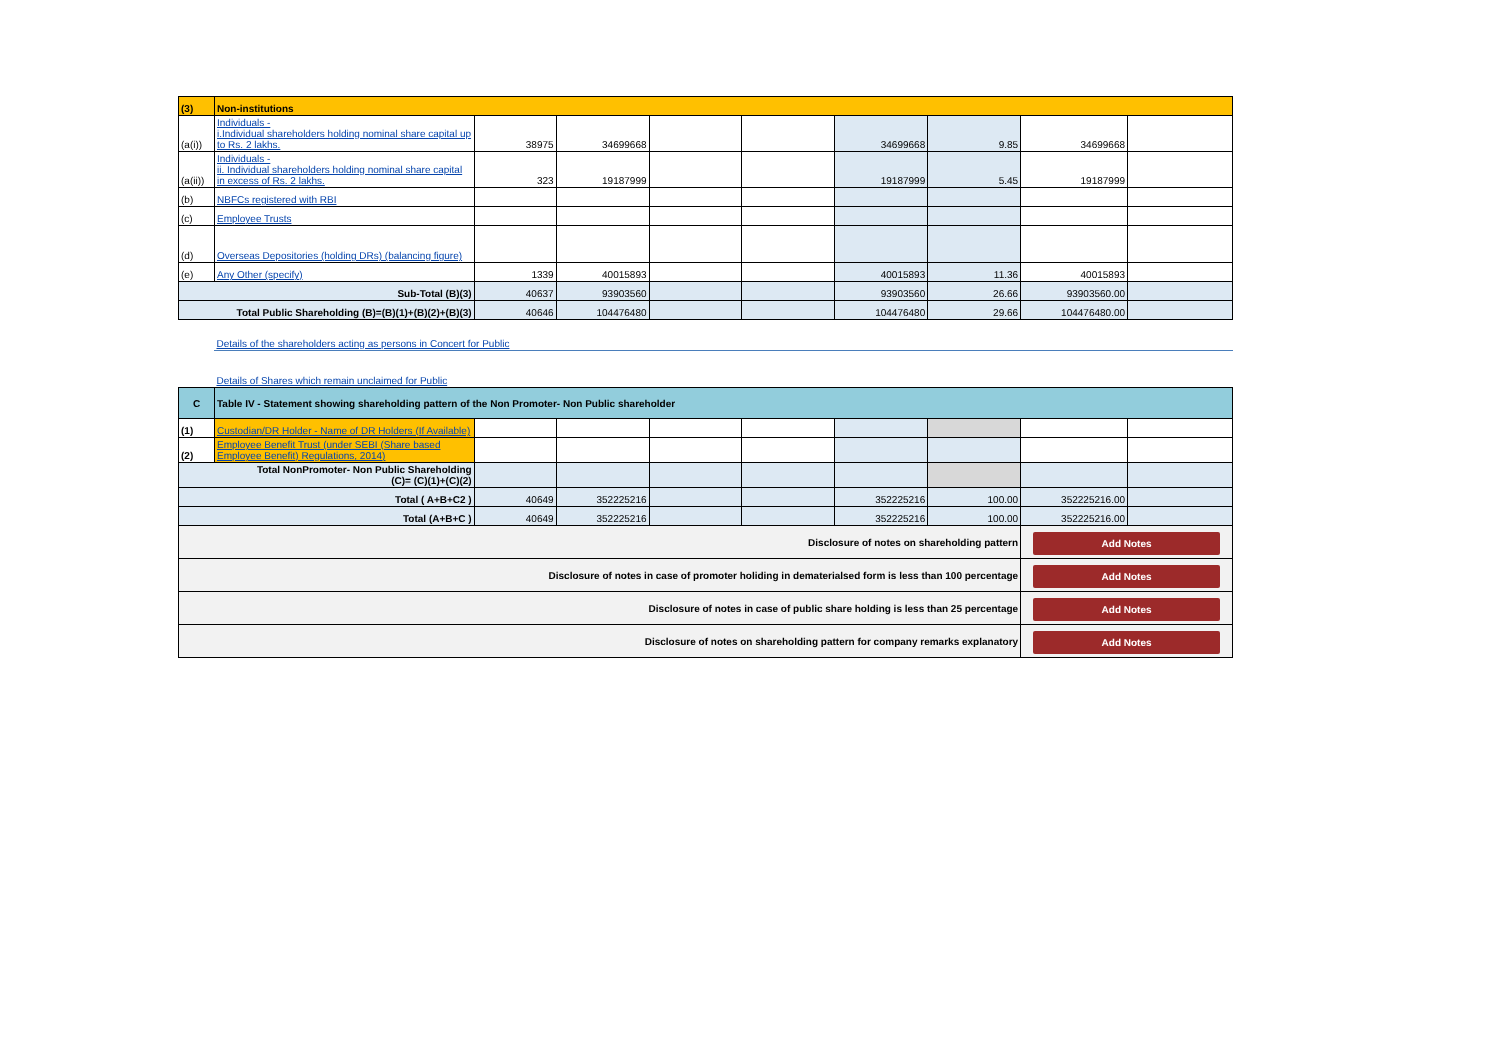| (3) | Non-institutions | | | | | | | | |
| (a(i)) | Individuals - i.Individual shareholders holding nominal share capital up to Rs. 2 lakhs. | 38975 | 34699668 | | | 34699668 | 9.85 | 34699668 | |
| (a(ii)) | Individuals - ii. Individual shareholders holding nominal share capital in excess of Rs. 2 lakhs. | 323 | 19187999 | | | 19187999 | 5.45 | 19187999 | |
| (b) | NBFCs registered with RBI | | | | | | | | |
| (c) | Employee Trusts | | | | | | | | |
| (d) | Overseas Depositories (holding DRs) (balancing figure) | | | | | | | | |
| (e) | Any Other (specify) | 1339 | 40015893 | | | 40015893 | 11.36 | 40015893 | |
| Sub-Total (B)(3) | | 40637 | 93903560 | | | 93903560 | 26.66 | 93903560.00 | |
| Total Public Shareholding (B)=(B)(1)+(B)(2)+(B)(3) | | 40646 | 104476480 | | | 104476480 | 29.66 | 104476480.00 | |
| | Details of the shareholders acting as persons in Concert for Public | | | | | | | | |
| | Details of Shares which remain unclaimed for Public | | | | | | | | |
| C | Table IV - Statement showing shareholding pattern of the Non Promoter- Non Public shareholder | | | | | | | | |
| (1) | Custodian/DR Holder - Name of DR Holders (If Available) | | | | | | | | |
| (2) | Employee Benefit Trust (under SEBI (Share based Employee Benefit) Regulations, 2014) | | | | | | | | |
| Total NonPromoter- Non Public Shareholding (C)= (C)(1)+(C)(2) | | | | | | | | | |
| Total ( A+B+C2 ) | | 40649 | 352225216 | | | 352225216 | 100.00 | 352225216.00 | |
| Total (A+B+C ) | | 40649 | 352225216 | | | 352225216 | 100.00 | 352225216.00 | |
| Disclosure of notes on shareholding pattern | | | | | | | | Add Notes | |
| Disclosure of notes in case of promoter holiding in dematerialsed form is less than 100 percentage | | | | | | | | Add Notes | |
| Disclosure of notes in case of public share holding is less than 25 percentage | | | | | | | | Add Notes | |
| Disclosure of notes on shareholding pattern for company remarks explanatory | | | | | | | | Add Notes | |